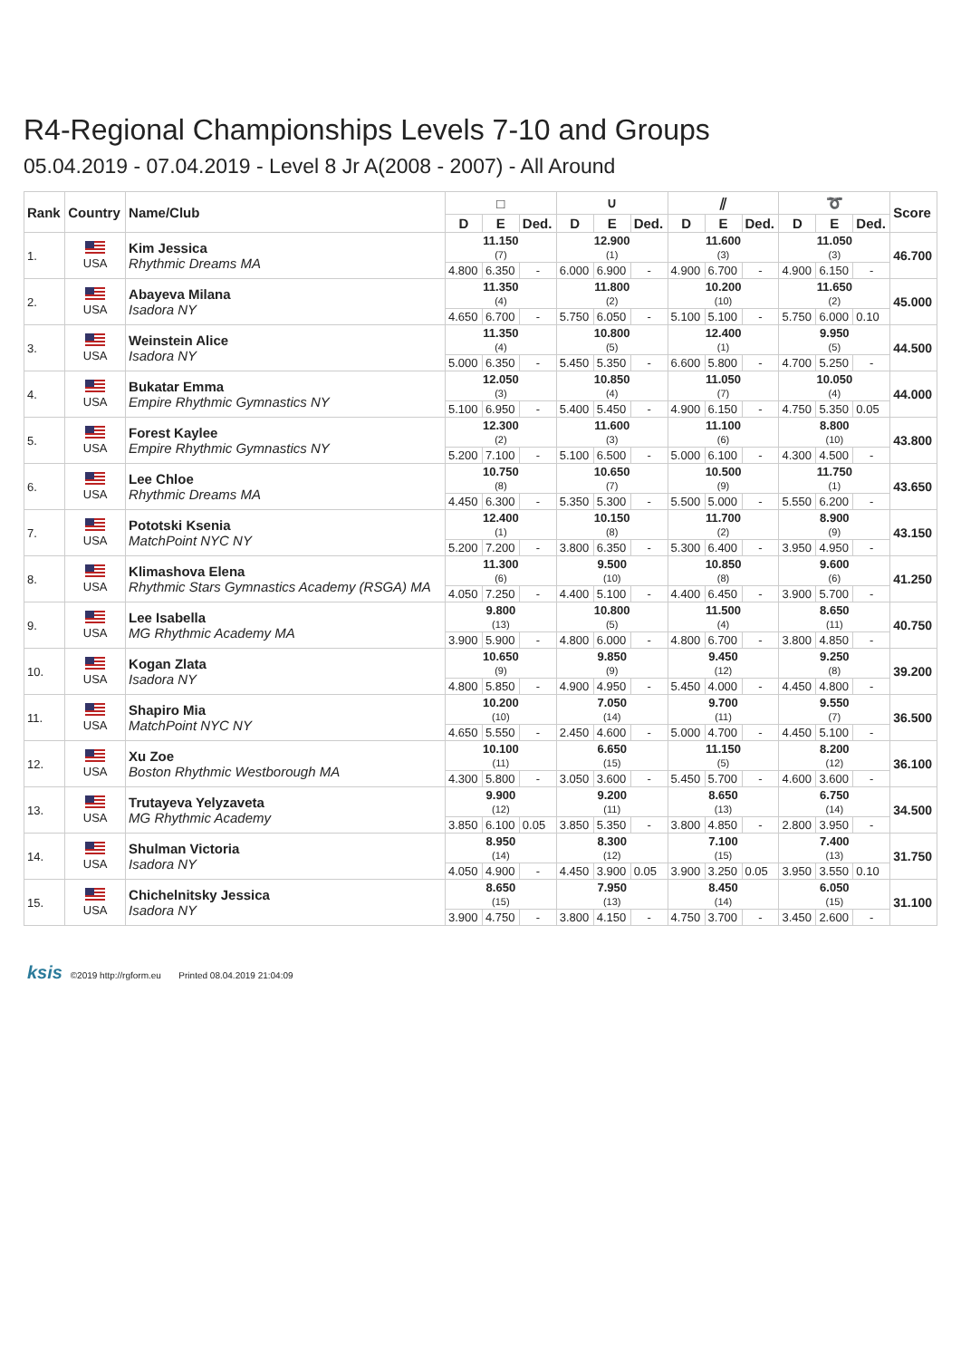R4-Regional Championships Levels 7-10 and Groups
05.04.2019 - 07.04.2019 - Level 8 Jr A(2008 - 2007) - All Around
| Rank | Country | Name/Club | □ | | | ∪ | | | ⫽ | | | ➰ | | | Score |
| --- | --- | --- | --- | --- | --- | --- | --- | --- | --- | --- | --- | --- | --- | --- | --- |
| | | | D | E | Ded. | D | E | Ded. | D | E | Ded. | D | E | Ded. | |
| 1. | USA | Kim Jessica Rhythmic Dreams MA | 11.150 (7) | | | 12.900 (1) | | | 11.600 (3) | | | 11.050 (3) | | | 46.700 |
| | | | 4.800 | 6.350 | - | 6.000 | 6.900 | - | 4.900 | 6.700 | - | 4.900 | 6.150 | - | |
| 2. | USA | Abayeva Milana Isadora NY | 11.350 (4) | | | 11.800 (2) | | | 10.200 (10) | | | 11.650 (2) | | | 45.000 |
| | | | 4.650 | 6.700 | - | 5.750 | 6.050 | - | 5.100 | 5.100 | - | 5.750 | 6.000 | 0.10 | |
| 3. | USA | Weinstein Alice Isadora NY | 11.350 (4) | | | 10.800 (5) | | | 12.400 (1) | | | 9.950 (5) | | | 44.500 |
| | | | 5.000 | 6.350 | - | 5.450 | 5.350 | - | 6.600 | 5.800 | - | 4.700 | 5.250 | - | |
| 4. | USA | Bukatar Emma Empire Rhythmic Gymnastics NY | 12.050 (3) | | | 10.850 (4) | | | 11.050 (7) | | | 10.050 (4) | | | 44.000 |
| | | | 5.100 | 6.950 | - | 5.400 | 5.450 | - | 4.900 | 6.150 | - | 4.750 | 5.350 | 0.05 | |
| 5. | USA | Forest Kaylee Empire Rhythmic Gymnastics NY | 12.300 (2) | | | 11.600 (3) | | | 11.100 (6) | | | 8.800 (10) | | | 43.800 |
| | | | 5.200 | 7.100 | - | 5.100 | 6.500 | - | 5.000 | 6.100 | - | 4.300 | 4.500 | - | |
| 6. | USA | Lee Chloe Rhythmic Dreams MA | 10.750 (8) | | | 10.650 (7) | | | 10.500 (9) | | | 11.750 (1) | | | 43.650 |
| | | | 4.450 | 6.300 | - | 5.350 | 5.300 | - | 5.500 | 5.000 | - | 5.550 | 6.200 | - | |
| 7. | USA | Pototski Ksenia MatchPoint NYC NY | 12.400 (1) | | | 10.150 (8) | | | 11.700 (2) | | | 8.900 (9) | | | 43.150 |
| | | | 5.200 | 7.200 | - | 3.800 | 6.350 | - | 5.300 | 6.400 | - | 3.950 | 4.950 | - | |
| 8. | USA | Klimashova Elena Rhythmic Stars Gymnastics Academy (RSGA) MA | 11.300 (6) | | | 9.500 (10) | | | 10.850 (8) | | | 9.600 (6) | | | 41.250 |
| | | | 4.050 | 7.250 | - | 4.400 | 5.100 | - | 4.400 | 6.450 | - | 3.900 | 5.700 | - | |
| 9. | USA | Lee Isabella MG Rhythmic Academy MA | 9.800 (13) | | | 10.800 (5) | | | 11.500 (4) | | | 8.650 (11) | | | 40.750 |
| | | | 3.900 | 5.900 | - | 4.800 | 6.000 | - | 4.800 | 6.700 | - | 3.800 | 4.850 | - | |
| 10. | USA | Kogan Zlata Isadora NY | 10.650 (9) | | | 9.850 (9) | | | 9.450 (12) | | | 9.250 (8) | | | 39.200 |
| | | | 4.800 | 5.850 | - | 4.900 | 4.950 | - | 5.450 | 4.000 | - | 4.450 | 4.800 | - | |
| 11. | USA | Shapiro Mia MatchPoint NYC NY | 10.200 (10) | | | 7.050 (14) | | | 9.700 (11) | | | 9.550 (7) | | | 36.500 |
| | | | 4.650 | 5.550 | - | 2.450 | 4.600 | - | 5.000 | 4.700 | - | 4.450 | 5.100 | - | |
| 12. | USA | Xu Zoe Boston Rhythmic Westborough MA | 10.100 (11) | | | 6.650 (15) | | | 11.150 (5) | | | 8.200 (12) | | | 36.100 |
| | | | 4.300 | 5.800 | - | 3.050 | 3.600 | - | 5.450 | 5.700 | - | 4.600 | 3.600 | - | |
| 13. | USA | Trutayeva Yelyzaveta MG Rhythmic Academy | 9.900 (12) | | | 9.200 (11) | | | 8.650 (13) | | | 6.750 (14) | | | 34.500 |
| | | | 3.850 | 6.100 | 0.05 | 3.850 | 5.350 | - | 3.800 | 4.850 | - | 2.800 | 3.950 | - | |
| 14. | USA | Shulman Victoria Isadora NY | 8.950 (14) | | | 8.300 (12) | | | 7.100 (15) | | | 7.400 (13) | | | 31.750 |
| | | | 4.050 | 4.900 | - | 4.450 | 3.900 | 0.05 | 3.900 | 3.250 | 0.05 | 3.950 | 3.550 | 0.10 | |
| 15. | USA | Chichelnitsky Jessica Isadora NY | 8.650 (15) | | | 7.950 (13) | | | 8.450 (14) | | | 6.050 (15) | | | 31.100 |
| | | | 3.900 | 4.750 | - | 3.800 | 4.150 | - | 4.750 | 3.700 | - | 3.450 | 2.600 | - | |
ksis ©2019 http://rgform.eu Printed 08.04.2019 21:04:09